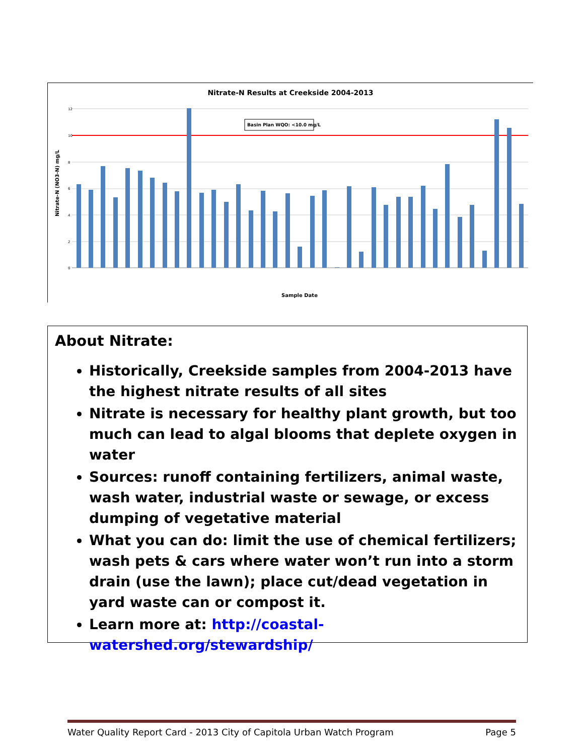Nitrate-N Results at Creekside 2004-2013
Basin Plan WQO: <10.0 mg/L
12
10
8
6
4
2
0
Nitrate-N (NO3-N) mg/L
Sample Date
About Nitrate:
Historically, Creekside samples from 2004-2013 have the highest nitrate results of all sites
Nitrate is necessary for healthy plant growth, but too much can lead to algal blooms that deplete oxygen in water
Sources: runoff containing fertilizers, animal waste, wash water, industrial waste or sewage, or excess dumping of vegetative material
What you can do: limit the use of chemical fertilizers; wash pets & cars where water won’t run into a storm drain (use the lawn); place cut/dead vegetation in yard waste can or compost it.
Learn more at: http://coastal-watershed.org/stewardship/
Water Quality Report Card - 2013 City of Capitola Urban Watch Program Page 5